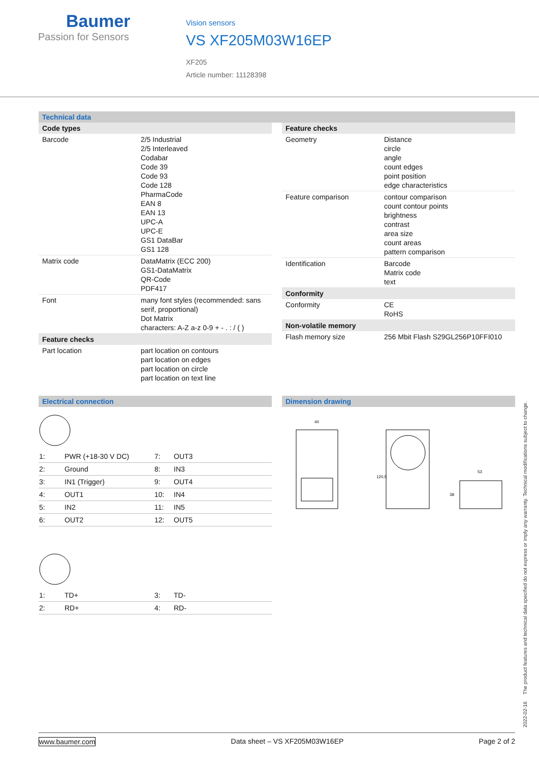Baumer
Passion for Sensors
Vision sensors
VS XF205M03W16EP
XF205
Article number: 11128398
Technical data
| Code types | |
| Barcode | 2/5 Industrial 2/5 Interleaved Codabar Code 39 Code 93 Code 128 PharmaCode EAN 8 EAN 13 UPC-A UPC-E GS1 DataBar GS1 128 |
| Matrix code | DataMatrix (ECC 200) GS1-DataMatrix QR-Code PDF417 |
| Font | many font styles (recommended: sans serif, proportional) Dot Matrix characters: A-Z a-z 0-9 + - . : / ( ) |
| Feature checks | |
| Part location | part location on contours part location on edges part location on circle part location on text line |
| Feature checks | |
| Geometry | Distance circle angle count edges point position edge characteristics |
| Feature comparison | contour comparison count contour points brightness contrast area size count areas pattern comparison |
| Identification | Barcode Matrix code text |
| Conformity | |
| Conformity | CE RoHS |
| Non-volatile memory | |
| Flash memory size | 256 Mbit Flash S29GL256P10FFI010 |
Electrical connection
| 1: | PWR (+18-30 V DC) | 7: | OUT3 |
| 2: | Ground | 8: | IN3 |
| 3: | IN1 (Trigger) | 9: | OUT4 |
| 4: | OUT1 | 10: | IN4 |
| 5: | IN2 | 11: | IN5 |
| 6: | OUT2 | 12: | OUT5 |
| 1: | TD+ | 3: | TD- |
| 2: | RD+ | 4: | RD- |
Dimension drawing
40
120,5
53
38
2022-02-16 The product features and technical data specified do not express or imply any warranty. Technical modifications subject to change.
www.baumer.com Data sheet – VS XF205M03W16EP Page 2 of 2